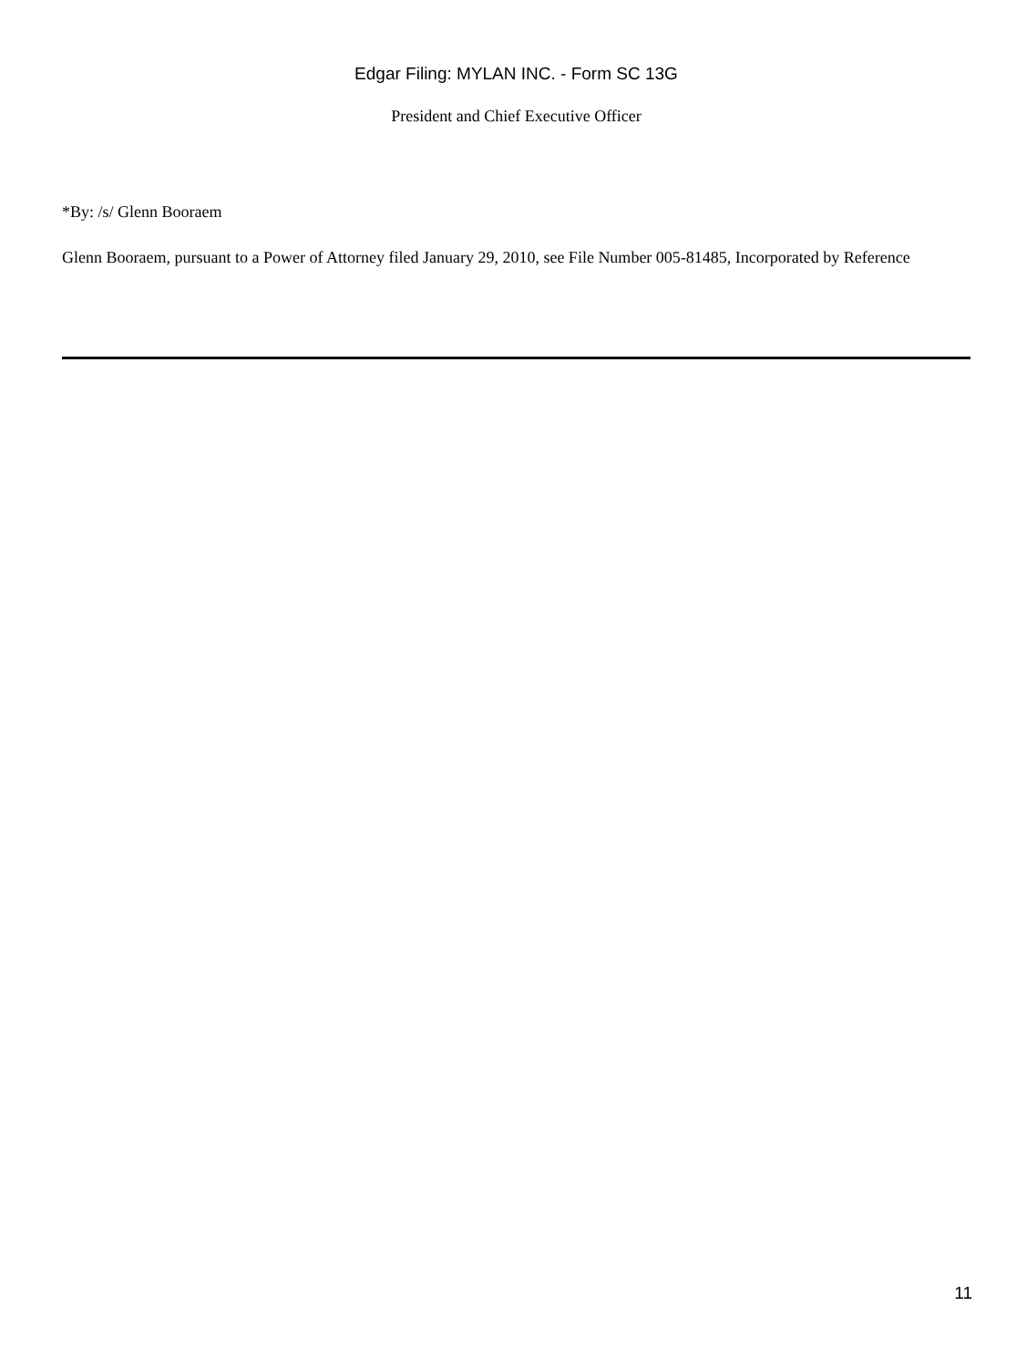Edgar Filing: MYLAN INC. - Form SC 13G
President and Chief Executive Officer
*By: /s/ Glenn Booraem
Glenn Booraem, pursuant to a Power of Attorney filed January 29, 2010, see File Number 005-81485, Incorporated by Reference
11